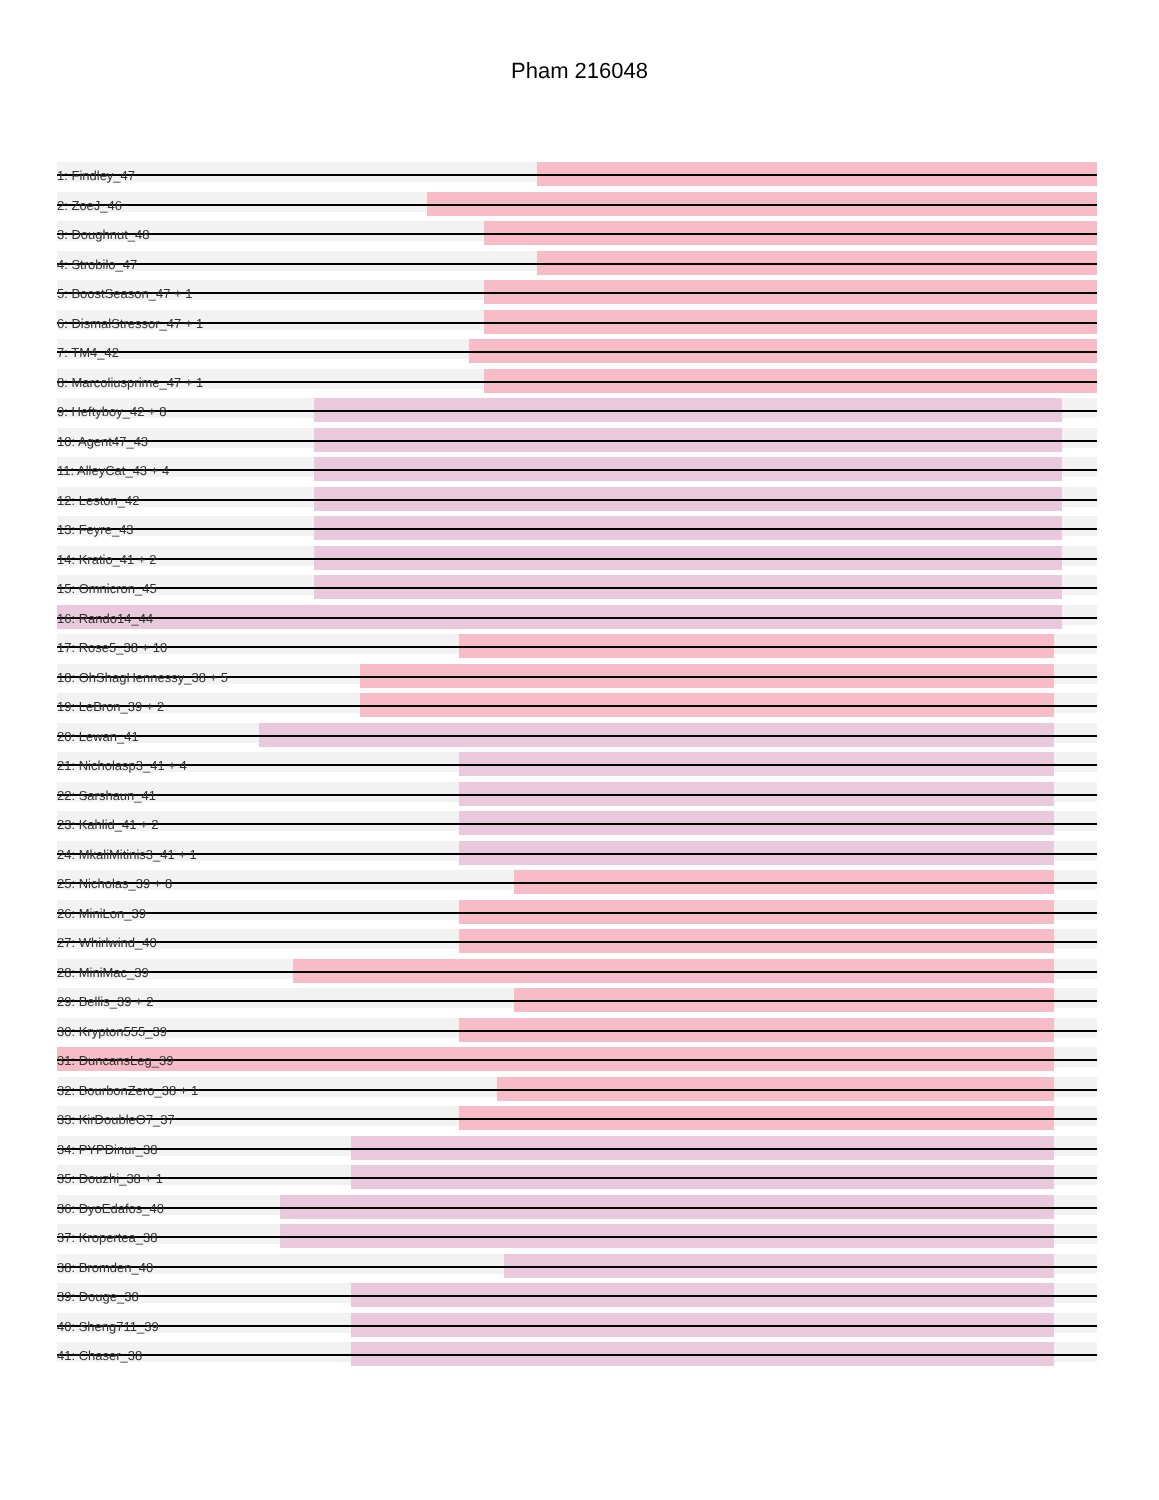Pham 216048
1: Findley_47
2: ZoeJ_46
3: Doughnut_48
4: Strobilo_47
5: BoostSeason_47 + 1
6: DismalStressor_47 + 1
7: TM4_42
8: Marcoliusprime_47 + 1
9: Heftyboy_42 + 8
10: Agent47_43
11: AlleyCat_43 + 4
12: Leston_42
13: Feyre_43
14: Kratio_41 + 2
15: Omnicron_45
16: Rando14_44
17: Rose5_38 + 10
18: OhShagHennessy_38 + 5
19: LeBron_39 + 2
20: Lewan_41
21: Nicholasp3_41 + 4
22: Sarshaun_41
23: Kahlid_41 + 2
24: MkaliMitinis3_41 + 1
25: Nicholas_39 + 8
26: MiniLon_39
27: Whirlwind_40
28: MiniMac_39
29: Bellis_39 + 2
30: Krypton555_39
31: DuncansLeg_39
32: BourbonZero_38 + 1
33: KirDoubleO7_37
34: PYPDinur_38
35: Douzhi_38 + 1
36: DyoEdafos_40
37: Kropertea_38
38: Bromden_40
39: Douge_38
40: Sheng711_39
41: Chaser_38